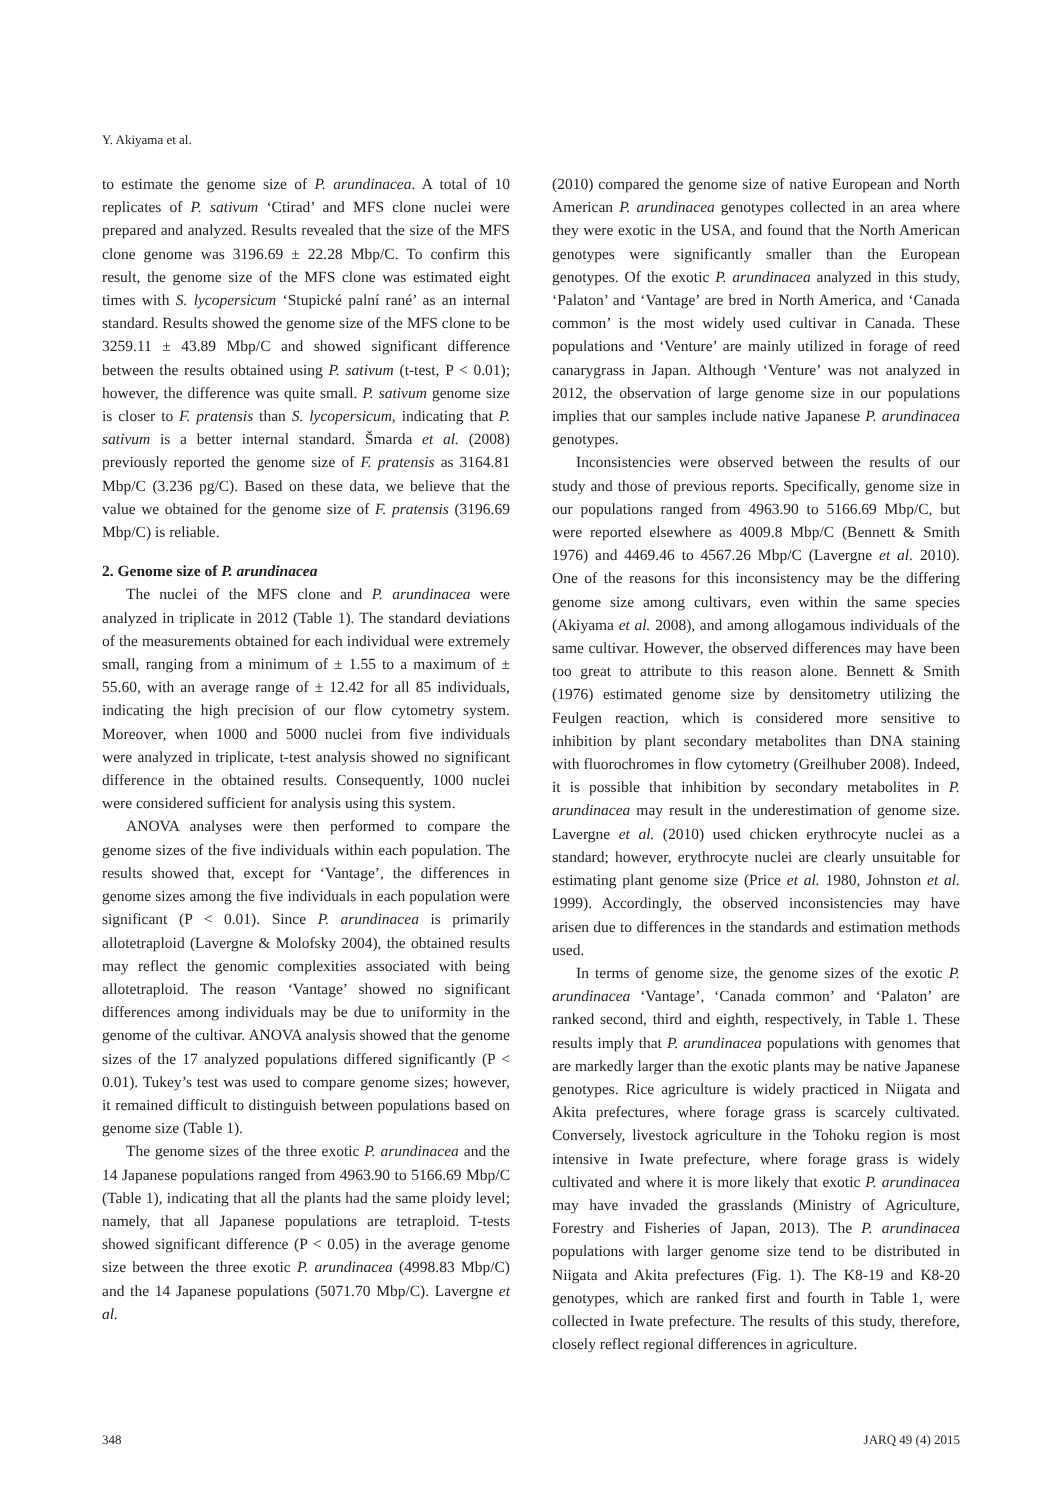Y. Akiyama et al.
to estimate the genome size of P. arundinacea. A total of 10 replicates of P. sativum ‘Ctirad’ and MFS clone nuclei were prepared and analyzed. Results revealed that the size of the MFS clone genome was 3196.69 ± 22.28 Mbp/C. To confirm this result, the genome size of the MFS clone was estimated eight times with S. lycopersicum ‘Stupické palní rané’ as an internal standard. Results showed the genome size of the MFS clone to be 3259.11 ± 43.89 Mbp/C and showed significant difference between the results obtained using P. sativum (t-test, P < 0.01); however, the difference was quite small. P. sativum genome size is closer to F. pratensis than S. lycopersicum, indicating that P. sativum is a better internal standard. Šmarda et al. (2008) previously reported the genome size of F. pratensis as 3164.81 Mbp/C (3.236 pg/C). Based on these data, we believe that the value we obtained for the genome size of F. pratensis (3196.69 Mbp/C) is reliable.
2. Genome size of P. arundinacea
The nuclei of the MFS clone and P. arundinacea were analyzed in triplicate in 2012 (Table 1). The standard deviations of the measurements obtained for each individual were extremely small, ranging from a minimum of ± 1.55 to a maximum of ± 55.60, with an average range of ± 12.42 for all 85 individuals, indicating the high precision of our flow cytometry system. Moreover, when 1000 and 5000 nuclei from five individuals were analyzed in triplicate, t-test analysis showed no significant difference in the obtained results. Consequently, 1000 nuclei were considered sufficient for analysis using this system.
ANOVA analyses were then performed to compare the genome sizes of the five individuals within each population. The results showed that, except for ‘Vantage’, the differences in genome sizes among the five individuals in each population were significant (P < 0.01). Since P. arundinacea is primarily allotetraploid (Lavergne & Molofsky 2004), the obtained results may reflect the genomic complexities associated with being allotetraploid. The reason ‘Vantage’ showed no significant differences among individuals may be due to uniformity in the genome of the cultivar. ANOVA analysis showed that the genome sizes of the 17 analyzed populations differed significantly (P < 0.01). Tukey’s test was used to compare genome sizes; however, it remained difficult to distinguish between populations based on genome size (Table 1).
The genome sizes of the three exotic P. arundinacea and the 14 Japanese populations ranged from 4963.90 to 5166.69 Mbp/C (Table 1), indicating that all the plants had the same ploidy level; namely, that all Japanese populations are tetraploid. T-tests showed significant difference (P < 0.05) in the average genome size between the three exotic P. arundinacea (4998.83 Mbp/C) and the 14 Japanese populations (5071.70 Mbp/C). Lavergne et al.
(2010) compared the genome size of native European and North American P. arundinacea genotypes collected in an area where they were exotic in the USA, and found that the North American genotypes were significantly smaller than the European genotypes. Of the exotic P. arundinacea analyzed in this study, ‘Palaton’ and ‘Vantage’ are bred in North America, and ‘Canada common’ is the most widely used cultivar in Canada. These populations and ‘Venture’ are mainly utilized in forage of reed canarygrass in Japan. Although ‘Venture’ was not analyzed in 2012, the observation of large genome size in our populations implies that our samples include native Japanese P. arundinacea genotypes.
Inconsistencies were observed between the results of our study and those of previous reports. Specifically, genome size in our populations ranged from 4963.90 to 5166.69 Mbp/C, but were reported elsewhere as 4009.8 Mbp/C (Bennett & Smith 1976) and 4469.46 to 4567.26 Mbp/C (Lavergne et al. 2010). One of the reasons for this inconsistency may be the differing genome size among cultivars, even within the same species (Akiyama et al. 2008), and among allogamous individuals of the same cultivar. However, the observed differences may have been too great to attribute to this reason alone. Bennett & Smith (1976) estimated genome size by densitometry utilizing the Feulgen reaction, which is considered more sensitive to inhibition by plant secondary metabolites than DNA staining with fluorochromes in flow cytometry (Greilhuber 2008). Indeed, it is possible that inhibition by secondary metabolites in P. arundinacea may result in the underestimation of genome size. Lavergne et al. (2010) used chicken erythrocyte nuclei as a standard; however, erythrocyte nuclei are clearly unsuitable for estimating plant genome size (Price et al. 1980, Johnston et al. 1999). Accordingly, the observed inconsistencies may have arisen due to differences in the standards and estimation methods used.
In terms of genome size, the genome sizes of the exotic P. arundinacea ‘Vantage’, ‘Canada common’ and ‘Palaton’ are ranked second, third and eighth, respectively, in Table 1. These results imply that P. arundinacea populations with genomes that are markedly larger than the exotic plants may be native Japanese genotypes. Rice agriculture is widely practiced in Niigata and Akita prefectures, where forage grass is scarcely cultivated. Conversely, livestock agriculture in the Tohoku region is most intensive in Iwate prefecture, where forage grass is widely cultivated and where it is more likely that exotic P. arundinacea may have invaded the grasslands (Ministry of Agriculture, Forestry and Fisheries of Japan, 2013). The P. arundinacea populations with larger genome size tend to be distributed in Niigata and Akita prefectures (Fig. 1). The K8-19 and K8-20 genotypes, which are ranked first and fourth in Table 1, were collected in Iwate prefecture. The results of this study, therefore, closely reflect regional differences in agriculture.
348 JARQ 49 (4) 2015